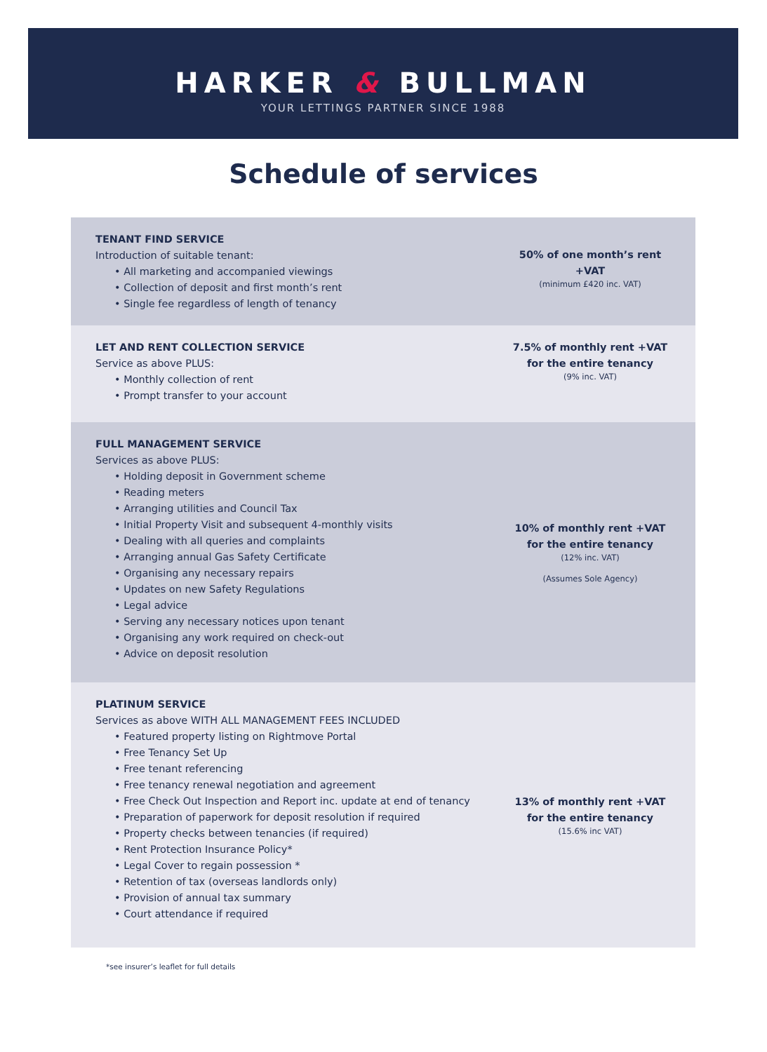HARKER & BULLMAN
YOUR LETTINGS PARTNER SINCE 1988
Schedule of services
TENANT FIND SERVICE
Introduction of suitable tenant:
• All marketing and accompanied viewings
• Collection of deposit and first month’s rent
• Single fee regardless of length of tenancy
50% of one month’s rent +VAT
(minimum £420 inc. VAT)
LET AND RENT COLLECTION SERVICE
Service as above PLUS:
• Monthly collection of rent
• Prompt transfer to your account
7.5% of monthly rent +VAT
for the entire tenancy
(9% inc. VAT)
FULL MANAGEMENT SERVICE
Services as above PLUS:
• Holding deposit in Government scheme
• Reading meters
• Arranging utilities and Council Tax
• Initial Property Visit and subsequent 4-monthly visits
• Dealing with all queries and complaints
• Arranging annual Gas Safety Certificate
• Organising any necessary repairs
• Updates on new Safety Regulations
• Legal advice
• Serving any necessary notices upon tenant
• Organising any work required on check-out
• Advice on deposit resolution
10% of monthly rent +VAT
for the entire tenancy
(12% inc. VAT)
(Assumes Sole Agency)
PLATINUM SERVICE
Services as above WITH ALL MANAGEMENT FEES INCLUDED
• Featured property listing on Rightmove Portal
• Free Tenancy Set Up
• Free tenant referencing
• Free tenancy renewal negotiation and agreement
• Free Check Out Inspection and Report inc. update at end of tenancy
• Preparation of paperwork for deposit resolution if required
• Property checks between tenancies (if required)
• Rent Protection Insurance Policy*
• Legal Cover to regain possession *
• Retention of tax (overseas landlords only)
• Provision of annual tax summary
• Court attendance if required
13% of monthly rent +VAT
for the entire tenancy
(15.6% inc VAT)
*see insurer’s leaflet for full details